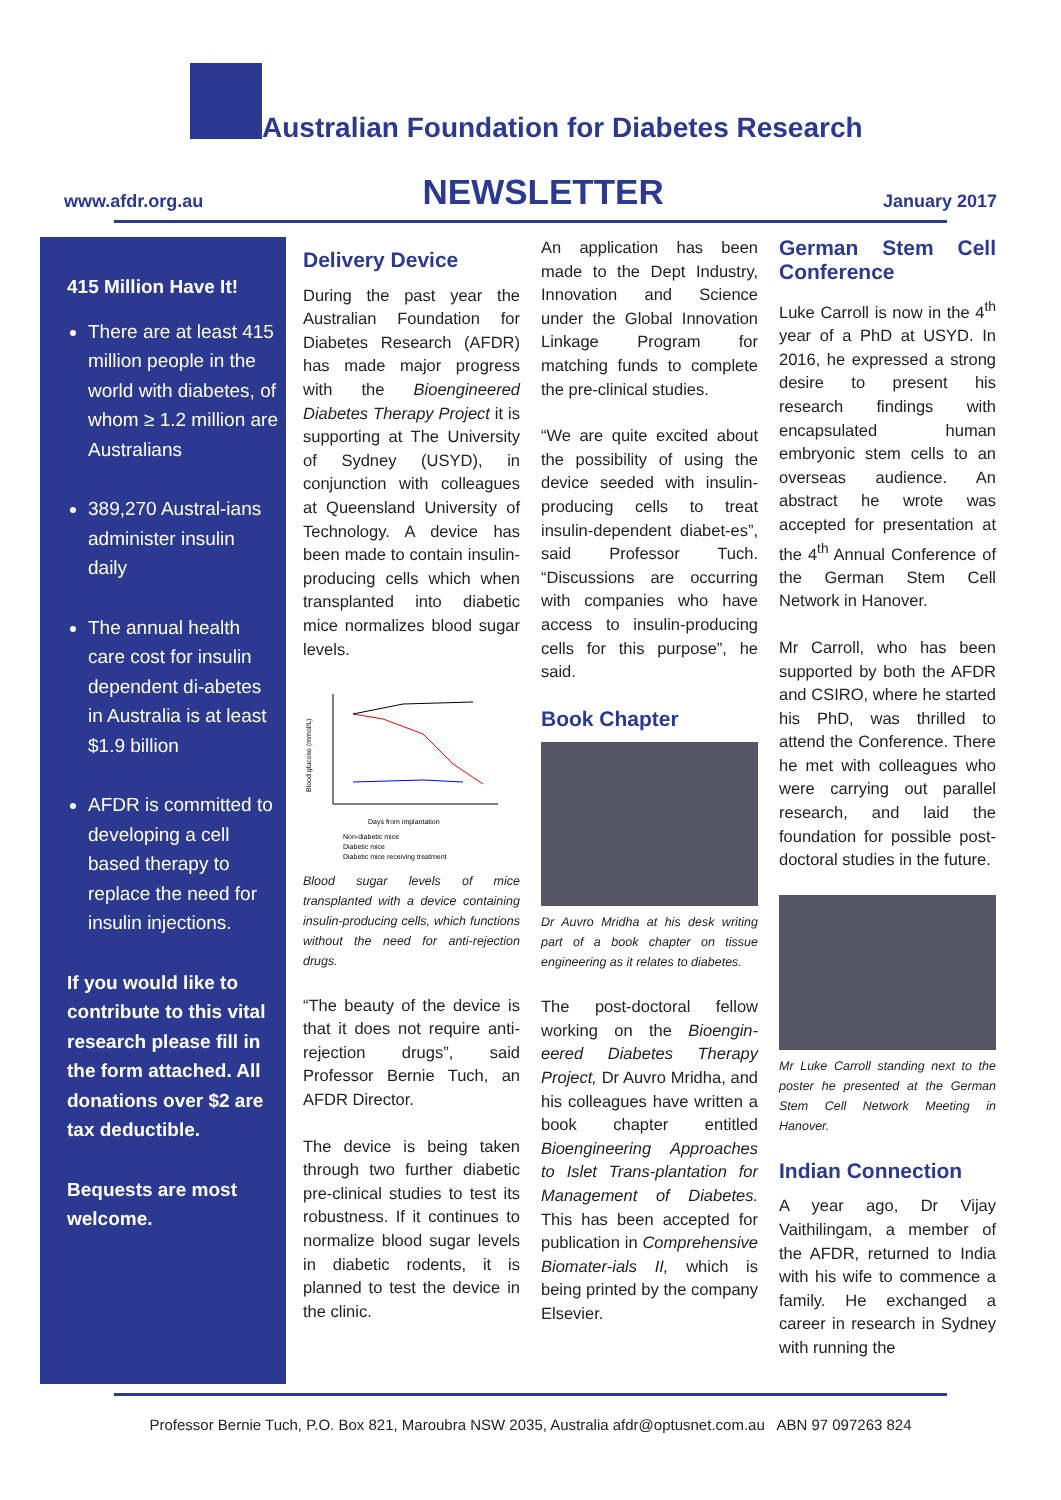Australian Foundation for Diabetes Research
www.afdr.org.au NEWSLETTER January 2017
415 Million Have It!
There are at least 415 million people in the world with diabetes, of whom ≥ 1.2 million are Australians
389,270 Austral-ians administer insulin daily
The annual health care cost for insulin dependent di-abetes in Australia is at least $1.9 billion
AFDR is committed to developing a cell based therapy to replace the need for insulin injections.
If you would like to contribute to this vital research please fill in the form attached. All donations over $2 are tax deductible.
Bequests are most welcome.
Delivery Device
During the past year the Australian Foundation for Diabetes Research (AFDR) has made major progress with the Bioengineered Diabetes Therapy Project it is supporting at The University of Sydney (USYD), in conjunction with colleagues at Queensland University of Technology. A device has been made to contain insulin-producing cells which when transplanted into diabetic mice normalizes blood sugar levels.
Blood glucose (mmol/L)
Days from implantation
Non-diabetic mice
Diabetic mice
Diabetic mice receiving treatment
Blood sugar levels of mice transplanted with a device containing insulin-producing cells, which functions without the need for anti-rejection drugs.
“The beauty of the device is that it does not require anti-rejection drugs”, said Professor Bernie Tuch, an AFDR Director.
The device is being taken through two further diabetic pre-clinical studies to test its robustness. If it continues to normalize blood sugar levels in diabetic rodents, it is planned to test the device in the clinic.
An application has been made to the Dept Industry, Innovation and Science under the Global Innovation Linkage Program for matching funds to complete the pre-clinical studies.
“We are quite excited about the possibility of using the device seeded with insulin-producing cells to treat insulin-dependent diabet-es”, said Professor Tuch. “Discussions are occurring with companies who have access to insulin-producing cells for this purpose”, he said.
Book Chapter
Dr Auvro Mridha at his desk writing part of a book chapter on tissue engineering as it relates to diabetes.
The post-doctoral fellow working on the Bioengin-eered Diabetes Therapy Project, Dr Auvro Mridha, and his colleagues have written a book chapter entitled Bioengineering Approaches to Islet Trans-plantation for Management of Diabetes. This has been accepted for publication in Comprehensive Biomater-ials II, which is being printed by the company Elsevier.
German Stem Cell Conference
Luke Carroll is now in the 4<sup>th</sup> year of a PhD at USYD. In 2016, he expressed a strong desire to present his research findings with encapsulated human embryonic stem cells to an overseas audience. An abstract he wrote was accepted for presentation at the 4<sup>th</sup> Annual Conference of the German Stem Cell Network in Hanover.
Mr Carroll, who has been supported by both the AFDR and CSIRO, where he started his PhD, was thrilled to attend the Conference. There he met with colleagues who were carrying out parallel research, and laid the foundation for possible post-doctoral studies in the future.
Mr Luke Carroll standing next to the poster he presented at the German Stem Cell Network Meeting in Hanover.
Indian Connection
A year ago, Dr Vijay Vaithilingam, a member of the AFDR, returned to India with his wife to commence a family. He exchanged a career in research in Sydney with running the
Professor Bernie Tuch, P.O. Box 821, Maroubra NSW 2035, Australia afdr@optusnet.com.au ABN 97 097263 824